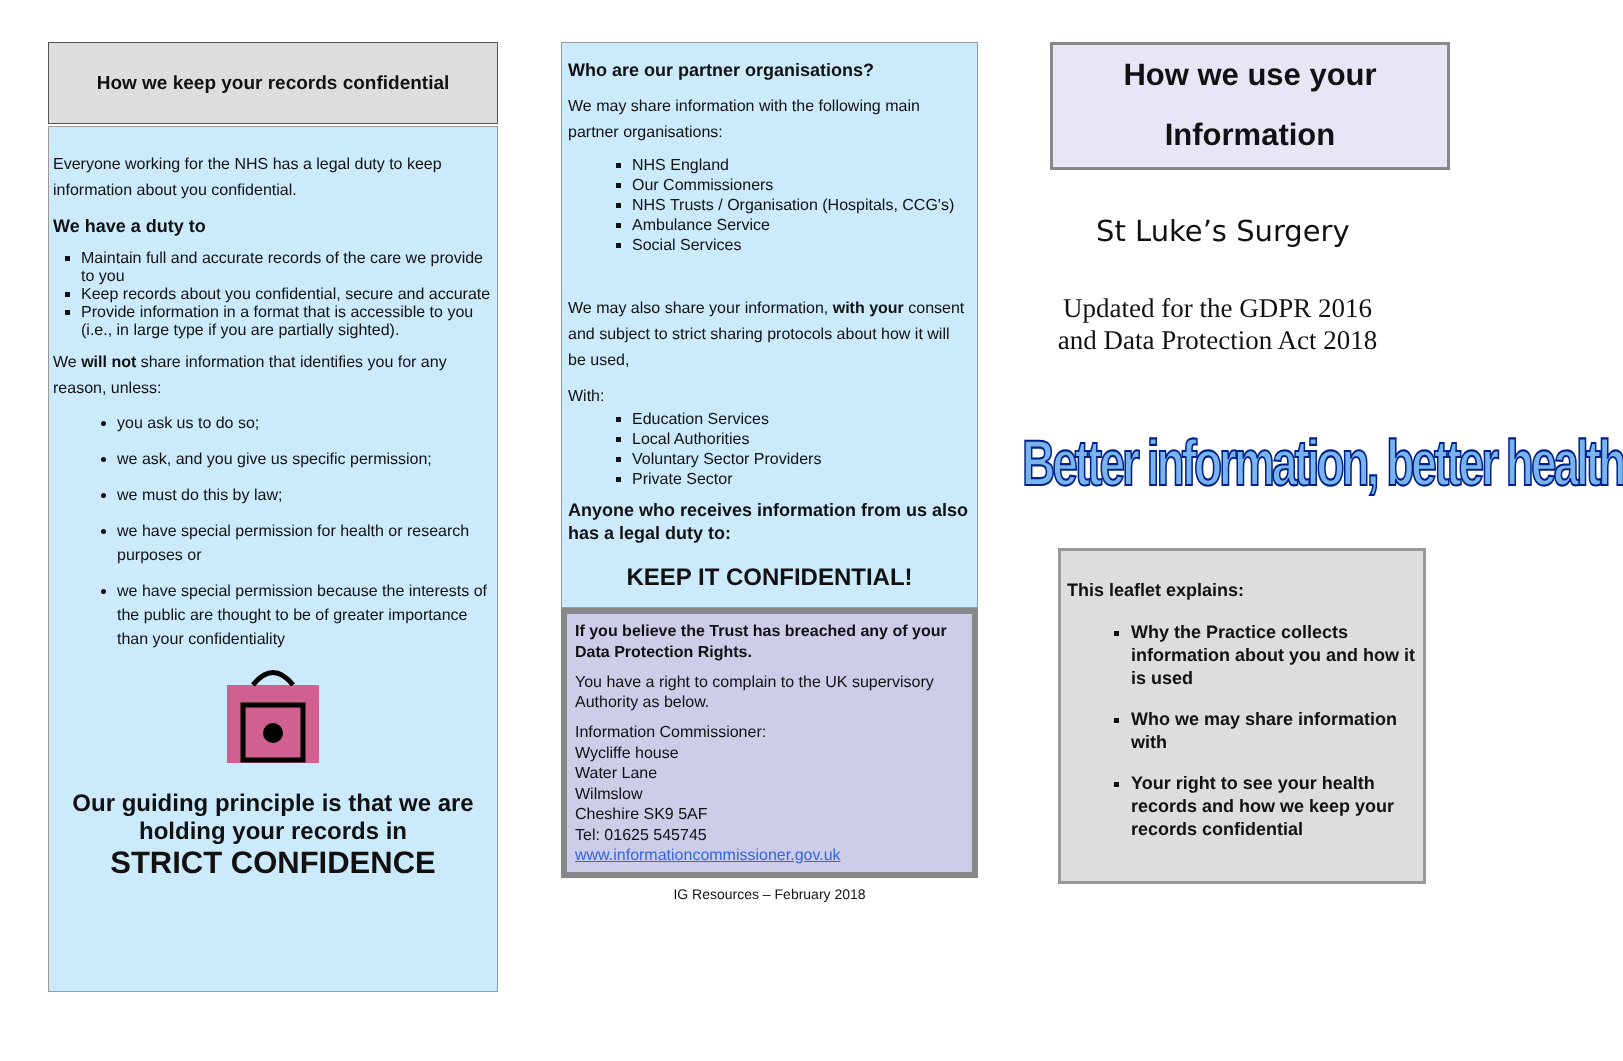How we keep your records confidential
Everyone working for the NHS has a legal duty to keep information about you confidential.
We have a duty to
Maintain full and accurate records of the care we provide to you
Keep records about you confidential, secure and accurate
Provide information in a format that is accessible to you (i.e., in large type if you are partially sighted).
We will not share information that identifies you for any reason, unless:
you ask us to do so;
we ask, and you give us specific permission;
we must do this by law;
we have special permission for health or research purposes or
we have special permission because the interests of the public are thought to be of greater importance than your confidentiality
Our guiding principle is that we are holding your records in
STRICT CONFIDENCE
Who are our partner organisations?
We may share information with the following main partner organisations:
NHS England
Our Commissioners
NHS Trusts / Organisation (Hospitals, CCG's)
Ambulance Service
Social Services
We may also share your information, with your consent and subject to strict sharing protocols about how it will be used,
With:
Education Services
Local Authorities
Voluntary Sector Providers
Private Sector
Anyone who receives information from us also has a legal duty to:
KEEP IT CONFIDENTIAL!
If you believe the Trust has breached any of your Data Protection Rights.
You have a right to complain to the UK supervisory Authority as below.
Information Commissioner:
Wycliffe house
Water Lane
Wilmslow
Cheshire SK9 5AF
Tel: 01625 545745
www.informationcommissioner.gov.uk
IG Resources – February 2018
How we use your
Information
St Luke’s Surgery
Updated for the GDPR 2016 and Data Protection Act 2018
Better information, better health
This leaflet explains:
Why the Practice collects information about you and how it is used
Who we may share information with
Your right to see your health records and how we keep your records confidential